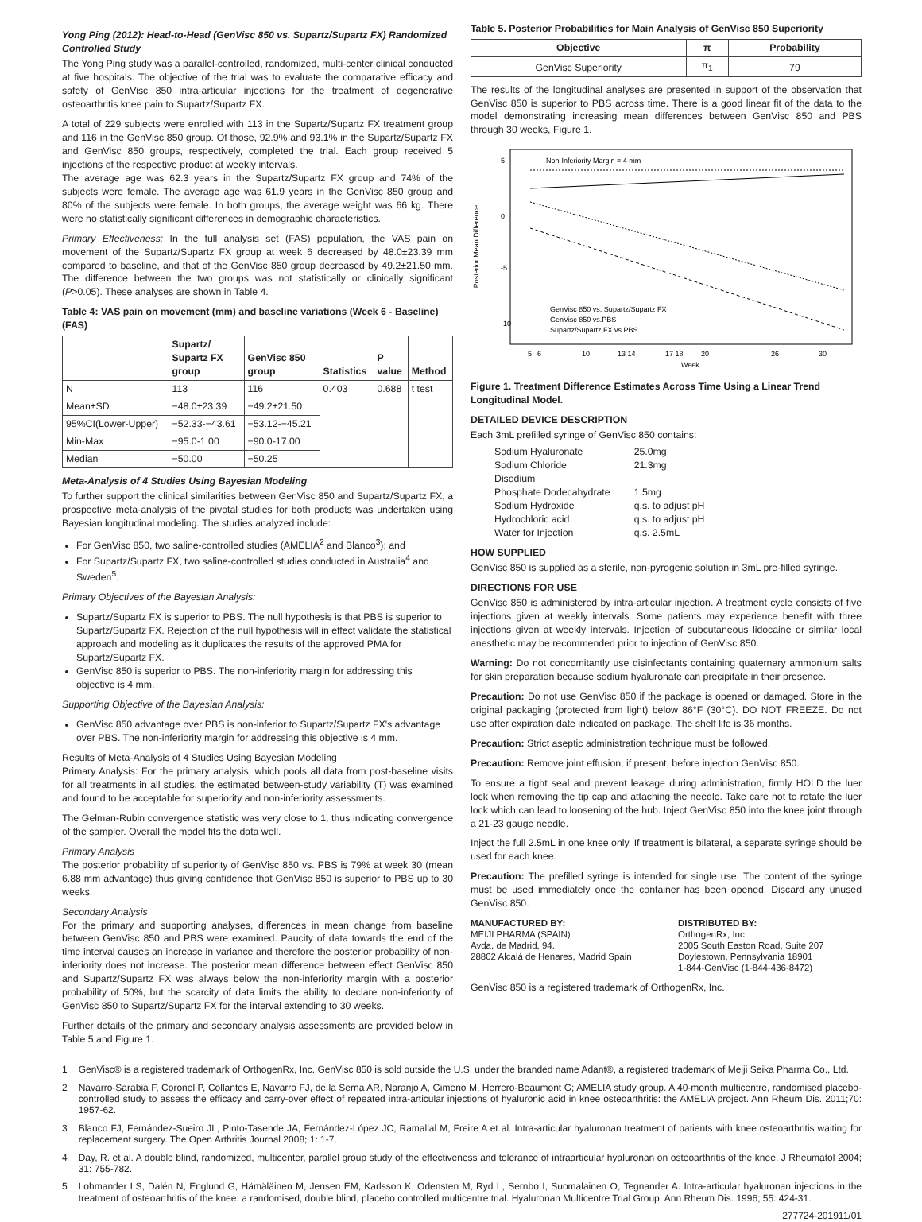Yong Ping (2012): Head-to-Head (GenVisc 850 vs. Supartz/Supartz FX) Randomized Controlled Study
The Yong Ping study was a parallel-controlled, randomized, multi-center clinical conducted at five hospitals. The objective of the trial was to evaluate the comparative efficacy and safety of GenVisc 850 intra-articular injections for the treatment of degenerative osteoarthritis knee pain to Supartz/Supartz FX.
A total of 229 subjects were enrolled with 113 in the Supartz/Supartz FX treatment group and 116 in the GenVisc 850 group. Of those, 92.9% and 93.1% in the Supartz/Supartz FX and GenVisc 850 groups, respectively, completed the trial. Each group received 5 injections of the respective product at weekly intervals.
The average age was 62.3 years in the Supartz/Supartz FX group and 74% of the subjects were female. The average age was 61.9 years in the GenVisc 850 group and 80% of the subjects were female. In both groups, the average weight was 66 kg. There were no statistically significant differences in demographic characteristics.
Primary Effectiveness: In the full analysis set (FAS) population, the VAS pain on movement of the Supartz/Supartz FX group at week 6 decreased by 48.0±23.39 mm compared to baseline, and that of the GenVisc 850 group decreased by 49.2±21.50 mm. The difference between the two groups was not statistically or clinically significant (P>0.05). These analyses are shown in Table 4.
Table 4: VAS pain on movement (mm) and baseline variations (Week 6 - Baseline) (FAS)
| | Supartz/ Supartz FX group | GenVisc 850 group | Statistics | P value | Method |
| --- | --- | --- | --- | --- | --- |
| N | 113 | 116 | 0.403 | 0.688 | t test |
| Mean±SD | −48.0±23.39 | −49.2±21.50 | | | |
| 95%CI(Lower-Upper) | −52.33-−43.61 | −53.12-−45.21 | | | |
| Min-Max | −95.0-1.00 | −90.0-17.00 | | | |
| Median | −50.00 | −50.25 | | | |
Meta-Analysis of 4 Studies Using Bayesian Modeling
To further support the clinical similarities between GenVisc 850 and Supartz/Supartz FX, a prospective meta-analysis of the pivotal studies for both products was undertaken using Bayesian longitudinal modeling. The studies analyzed include:
For GenVisc 850, two saline-controlled studies (AMELIA<sup>2</sup> and Blanco<sup>3</sup>); and
For Supartz/Supartz FX, two saline-controlled studies conducted in Australia<sup>4</sup> and Sweden<sup>5</sup>.
Primary Objectives of the Bayesian Analysis:
Supartz/Supartz FX is superior to PBS. The null hypothesis is that PBS is superior to Supartz/Supartz FX. Rejection of the null hypothesis will in effect validate the statistical approach and modeling as it duplicates the results of the approved PMA for Supartz/Supartz FX.
GenVisc 850 is superior to PBS. The non-inferiority margin for addressing this objective is 4 mm.
Supporting Objective of the Bayesian Analysis:
GenVisc 850 advantage over PBS is non-inferior to Supartz/Supartz FX's advantage over PBS. The non-inferiority margin for addressing this objective is 4 mm.
Results of Meta-Analysis of 4 Studies Using Bayesian Modeling
Primary Analysis: For the primary analysis, which pools all data from post-baseline visits for all treatments in all studies, the estimated between-study variability (T) was examined and found to be acceptable for superiority and non-inferiority assessments.
The Gelman-Rubin convergence statistic was very close to 1, thus indicating convergence of the sampler. Overall the model fits the data well.
Primary Analysis
The posterior probability of superiority of GenVisc 850 vs. PBS is 79% at week 30 (mean 6.88 mm advantage) thus giving confidence that GenVisc 850 is superior to PBS up to 30 weeks.
Secondary Analysis
For the primary and supporting analyses, differences in mean change from baseline between GenVisc 850 and PBS were examined. Paucity of data towards the end of the time interval causes an increase in variance and therefore the posterior probability of non-inferiority does not increase. The posterior mean difference between effect GenVisc 850 and Supartz/Supartz FX was always below the non-inferiority margin with a posterior probability of 50%, but the scarcity of data limits the ability to declare non-inferiority of GenVisc 850 to Supartz/Supartz FX for the interval extending to 30 weeks.
Further details of the primary and secondary analysis assessments are provided below in Table 5 and Figure 1.
Table 5. Posterior Probabilities for Main Analysis of GenVisc 850 Superiority
| Objective | π | Probability |
| --- | --- | --- |
| GenVisc Superiority | π<sub>1</sub> | 79 |
The results of the longitudinal analyses are presented in support of the observation that GenVisc 850 is superior to PBS across time. There is a good linear fit of the data to the model demonstrating increasing mean differences between GenVisc 850 and PBS through 30 weeks, Figure 1.
Posterior Mean Difference
5
0
-5
-10
Non-Inferiority Margin = 4 mm
GenVisc 850 vs. Supartz/Supartz FX
GenVisc 850 vs.PBS
Supartz/Supartz FX vs PBS
5
6
10
13 14
17 18
20
26
30
Week
Figure 1. Treatment Difference Estimates Across Time Using a Linear Trend Longitudinal Model.
DETAILED DEVICE DESCRIPTION
Each 3mL prefilled syringe of GenVisc 850 contains:
| Sodium Hyaluronate | 25.0mg |
| Sodium Chloride | 21.3mg |
| Disodium | |
| Phosphate Dodecahydrate | 1.5mg |
| Sodium Hydroxide | q.s. to adjust pH |
| Hydrochloric acid | q.s. to adjust pH |
| Water for Injection | q.s. 2.5mL |
HOW SUPPLIED
GenVisc 850 is supplied as a sterile, non-pyrogenic solution in 3mL pre-filled syringe.
DIRECTIONS FOR USE
GenVisc 850 is administered by intra-articular injection. A treatment cycle consists of five injections given at weekly intervals. Some patients may experience benefit with three injections given at weekly intervals. Injection of subcutaneous lidocaine or similar local anesthetic may be recommended prior to injection of GenVisc 850.
Warning: Do not concomitantly use disinfectants containing quaternary ammonium salts for skin preparation because sodium hyaluronate can precipitate in their presence.
Precaution: Do not use GenVisc 850 if the package is opened or damaged. Store in the original packaging (protected from light) below 86°F (30°C). DO NOT FREEZE. Do not use after expiration date indicated on package. The shelf life is 36 months.
Precaution: Strict aseptic administration technique must be followed.
Precaution: Remove joint effusion, if present, before injection GenVisc 850.
To ensure a tight seal and prevent leakage during administration, firmly HOLD the luer lock when removing the tip cap and attaching the needle. Take care not to rotate the luer lock which can lead to loosening of the hub. Inject GenVisc 850 into the knee joint through a 21-23 gauge needle.
Inject the full 2.5mL in one knee only. If treatment is bilateral, a separate syringe should be used for each knee.
Precaution: The prefilled syringe is intended for single use. The content of the syringe must be used immediately once the container has been opened. Discard any unused GenVisc 850.
MANUFACTURED BY:
MEIJI PHARMA (SPAIN)
Avda. de Madrid, 94.
28802 Alcalá de Henares, Madrid Spain
DISTRIBUTED BY:
OrthogenRx, Inc.
2005 South Easton Road, Suite 207
Doylestown, Pennsylvania 18901
1-844-GenVisc (1-844-436-8472)
GenVisc 850 is a registered trademark of OrthogenRx, Inc.
1 GenVisc® is a registered trademark of OrthogenRx, Inc. GenVisc 850 is sold outside the U.S. under the branded name Adant®, a registered trademark of Meiji Seika Pharma Co., Ltd.
2 Navarro-Sarabia F, Coronel P, Collantes E, Navarro FJ, de la Serna AR, Naranjo A, Gimeno M, Herrero-Beaumont G; AMELIA study group. A 40-month multicentre, randomised placebo-controlled study to assess the efficacy and carry-over effect of repeated intra-articular injections of hyaluronic acid in knee osteoarthritis: the AMELIA project. Ann Rheum Dis. 2011;70: 1957-62.
3 Blanco FJ, Fernández-Sueiro JL, Pinto-Tasende JA, Fernández-López JC, Ramallal M, Freire A et al. Intra-articular hyaluronan treatment of patients with knee osteoarthritis waiting for replacement surgery. The Open Arthritis Journal 2008; 1: 1-7.
4 Day, R. et al. A double blind, randomized, multicenter, parallel group study of the effectiveness and tolerance of intraarticular hyaluronan on osteoarthritis of the knee. J Rheumatol 2004; 31: 755-782.
5 Lohmander LS, Dalén N, Englund G, Hämäläinen M, Jensen EM, Karlsson K, Odensten M, Ryd L, Sernbo I, Suomalainen O, Tegnander A. Intra-articular hyaluronan injections in the treatment of osteoarthritis of the knee: a randomised, double blind, placebo controlled multicentre trial. Hyaluronan Multicentre Trial Group. Ann Rheum Dis. 1996; 55: 424-31.
277724-201911/01